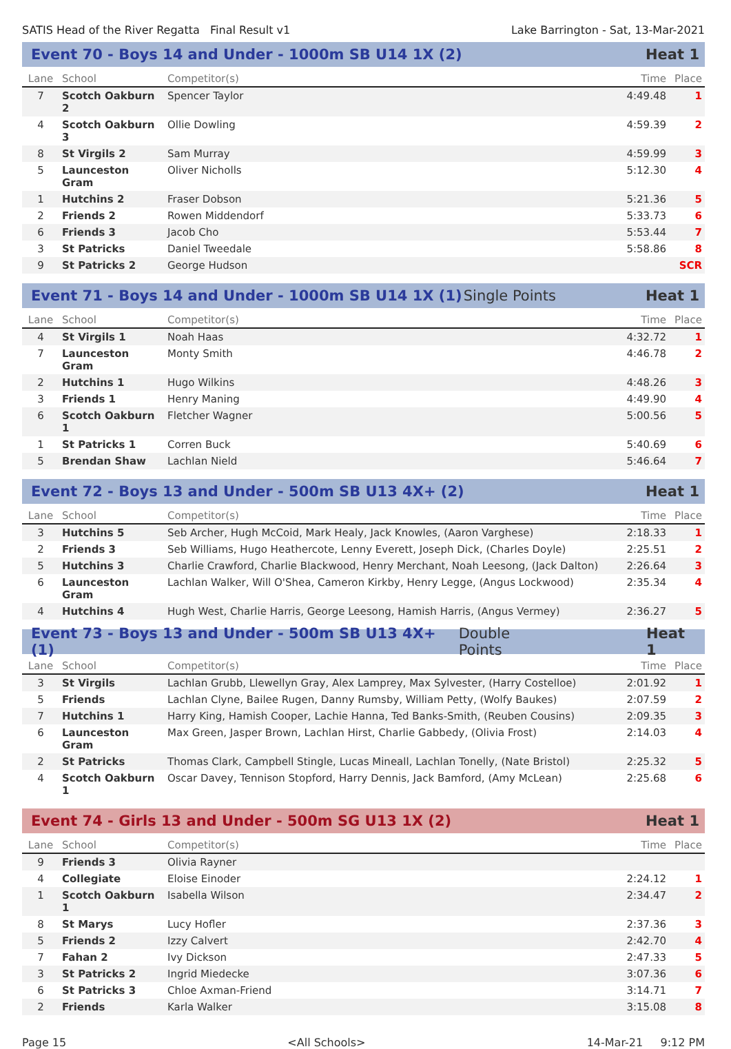SATIS Head of the River Regatta Final Result v1 Lake Barrington - Sat, 13-Mar-2021
Event 70 - Boys 14 and Under - 1000m SB U14 1X (2) Heat 1
| Lane | School | Competitor(s) | Time | Place |
| --- | --- | --- | --- | --- |
| 7 | Scotch Oakburn 2 | Spencer Taylor | 4:49.48 | 1 |
| 4 | Scotch Oakburn 3 | Ollie Dowling | 4:59.39 | 2 |
| 8 | St Virgils 2 | Sam Murray | 4:59.99 | 3 |
| 5 | Launceston Gram | Oliver Nicholls | 5:12.30 | 4 |
| 1 | Hutchins 2 | Fraser Dobson | 5:21.36 | 5 |
| 2 | Friends 2 | Rowen Middendorf | 5:33.73 | 6 |
| 6 | Friends 3 | Jacob Cho | 5:53.44 | 7 |
| 3 | St Patricks | Daniel Tweedale | 5:58.86 | 8 |
| 9 | St Patricks 2 | George Hudson | | SCR |
Event 71 - Boys 14 and Under - 1000m SB U14 1X (1) Single Points Heat 1
| Lane | School | Competitor(s) | Time | Place |
| --- | --- | --- | --- | --- |
| 4 | St Virgils 1 | Noah Haas | 4:32.72 | 1 |
| 7 | Launceston Gram | Monty Smith | 4:46.78 | 2 |
| 2 | Hutchins 1 | Hugo Wilkins | 4:48.26 | 3 |
| 3 | Friends 1 | Henry Maning | 4:49.90 | 4 |
| 6 | Scotch Oakburn 1 | Fletcher Wagner | 5:00.56 | 5 |
| 1 | St Patricks 1 | Corren Buck | 5:40.69 | 6 |
| 5 | Brendan Shaw | Lachlan Nield | 5:46.64 | 7 |
Event 72 - Boys 13 and Under - 500m SB U13 4X+ (2) Heat 1
| Lane | School | Competitor(s) | Time | Place |
| --- | --- | --- | --- | --- |
| 3 | Hutchins 5 | Seb Archer, Hugh McCoid, Mark Healy, Jack Knowles, (Aaron Varghese) | 2:18.33 | 1 |
| 2 | Friends 3 | Seb Williams, Hugo Heathercote, Lenny Everett, Joseph Dick, (Charles Doyle) | 2:25.51 | 2 |
| 5 | Hutchins 3 | Charlie Crawford, Charlie Blackwood, Henry Merchant, Noah Leesong, (Jack Dalton) | 2:26.64 | 3 |
| 6 | Launceston Gram | Lachlan Walker, Will O'Shea, Cameron Kirkby, Henry Legge, (Angus Lockwood) | 2:35.34 | 4 |
| 4 | Hutchins 4 | Hugh West, Charlie Harris, George Leesong, Hamish Harris, (Angus Vermey) | 2:36.27 | 5 |
Event 73 - Boys 13 and Under - 500m SB U13 4X+ (1) Double Points Heat 1
| Lane | School | Competitor(s) | Time | Place |
| --- | --- | --- | --- | --- |
| 3 | St Virgils | Lachlan Grubb, Llewellyn Gray, Alex Lamprey, Max Sylvester, (Harry Costelloe) | 2:01.92 | 1 |
| 5 | Friends | Lachlan Clyne, Bailee Rugen, Danny Rumsby, William Petty, (Wolfy Baukes) | 2:07.59 | 2 |
| 7 | Hutchins 1 | Harry King, Hamish Cooper, Lachie Hanna, Ted Banks-Smith, (Reuben Cousins) | 2:09.35 | 3 |
| 6 | Launceston Gram | Max Green, Jasper Brown, Lachlan Hirst, Charlie Gabbedy, (Olivia Frost) | 2:14.03 | 4 |
| 2 | St Patricks | Thomas Clark, Campbell Stingle, Lucas Mineall, Lachlan Tonelly, (Nate Bristol) | 2:25.32 | 5 |
| 4 | Scotch Oakburn 1 | Oscar Davey, Tennison Stopford, Harry Dennis, Jack Bamford, (Amy McLean) | 2:25.68 | 6 |
Event 74 - Girls 13 and Under - 500m SG U13 1X (2) Heat 1
| Lane | School | Competitor(s) | Time | Place |
| --- | --- | --- | --- | --- |
| 9 | Friends 3 | Olivia Rayner | | |
| 4 | Collegiate | Eloise Einoder | 2:24.12 | 1 |
| 1 | Scotch Oakburn 1 | Isabella Wilson | 2:34.47 | 2 |
| 8 | St Marys | Lucy Hofler | 2:37.36 | 3 |
| 5 | Friends 2 | Izzy Calvert | 2:42.70 | 4 |
| 7 | Fahan 2 | Ivy Dickson | 2:47.33 | 5 |
| 3 | St Patricks 2 | Ingrid Miedecke | 3:07.36 | 6 |
| 6 | St Patricks 3 | Chloe Axman-Friend | 3:14.71 | 7 |
| 2 | Friends | Karla Walker | 3:15.08 | 8 |
Page 15 <All Schools> 14-Mar-21 9:12 PM